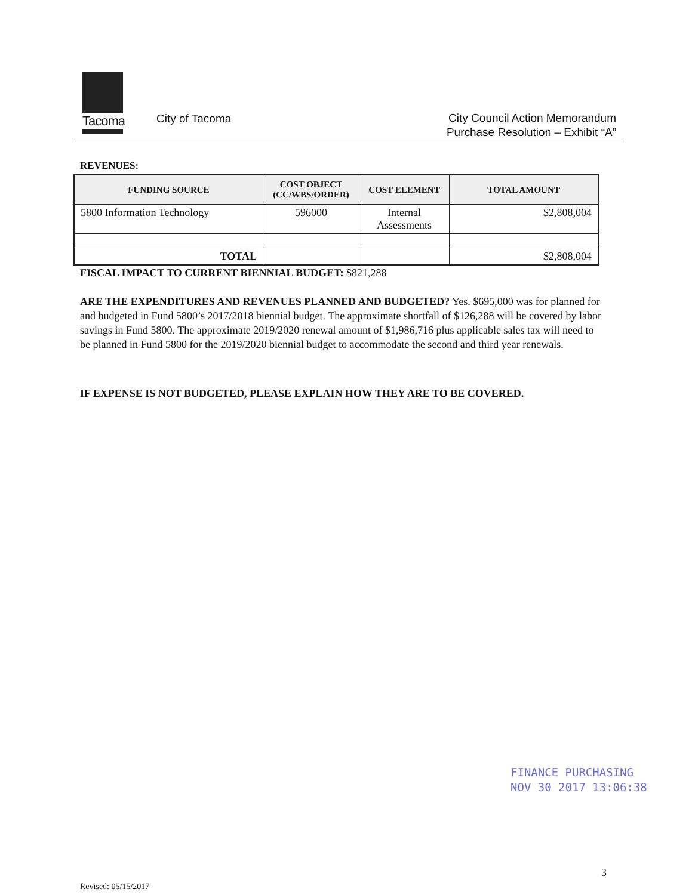Tacoma
City of Tacoma
City Council Action Memorandum
Purchase Resolution – Exhibit “A”
REVENUES:
| FUNDING SOURCE | COST OBJECT (CC/WBS/ORDER) | COST ELEMENT | TOTAL AMOUNT |
| --- | --- | --- | --- |
| 5800 Information Technology | 596000 | Internal Assessments | $2,808,004 |
| TOTAL | | | $2,808,004 |
FISCAL IMPACT TO CURRENT BIENNIAL BUDGET: $821,288
ARE THE EXPENDITURES AND REVENUES PLANNED AND BUDGETED? Yes. $695,000 was for planned for and budgeted in Fund 5800’s 2017/2018 biennial budget. The approximate shortfall of $126,288 will be covered by labor savings in Fund 5800. The approximate 2019/2020 renewal amount of $1,986,716 plus applicable sales tax will need to be planned in Fund 5800 for the 2019/2020 biennial budget to accommodate the second and third year renewals.
IF EXPENSE IS NOT BUDGETED, PLEASE EXPLAIN HOW THEY ARE TO BE COVERED.
FINANCE PURCHASING
NOV 30 2017 13:06:38
3
Revised: 05/15/2017